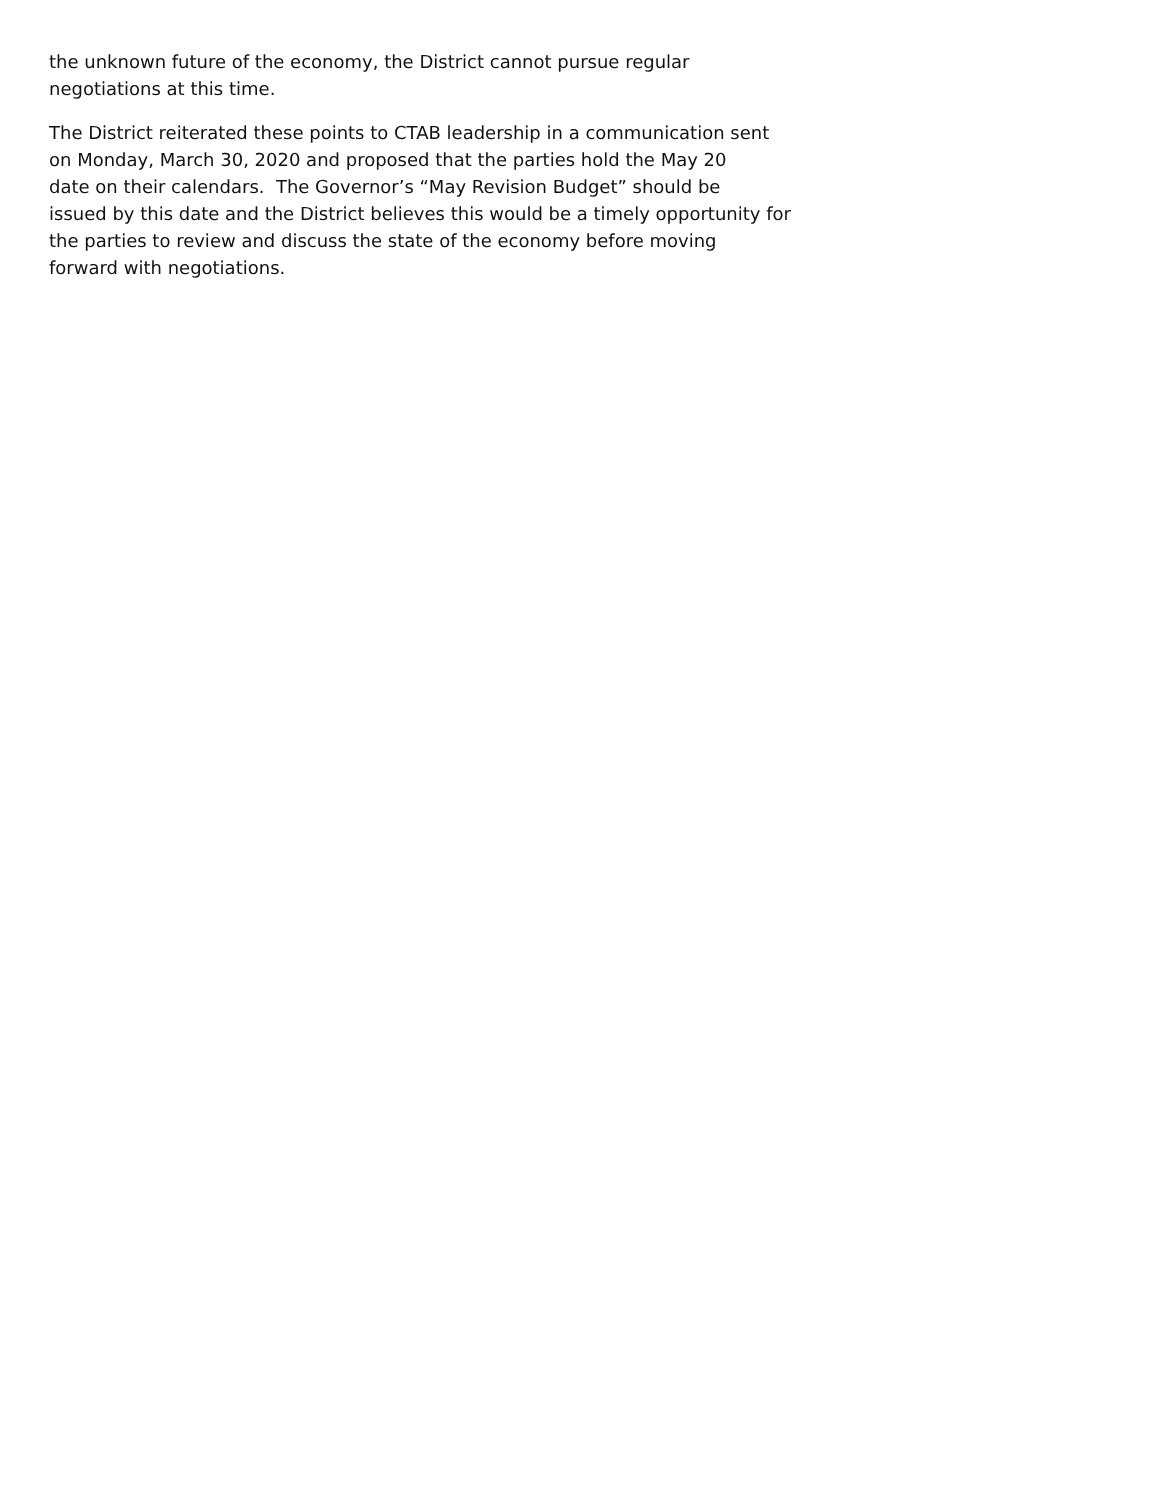the unknown future of the economy, the District cannot pursue regular
negotiations at this time.
The District reiterated these points to CTAB leadership in a communication sent
on Monday, March 30, 2020 and proposed that the parties hold the May 20
date on their calendars. The Governor’s “May Revision Budget” should be
issued by this date and the District believes this would be a timely opportunity for
the parties to review and discuss the state of the economy before moving
forward with negotiations.